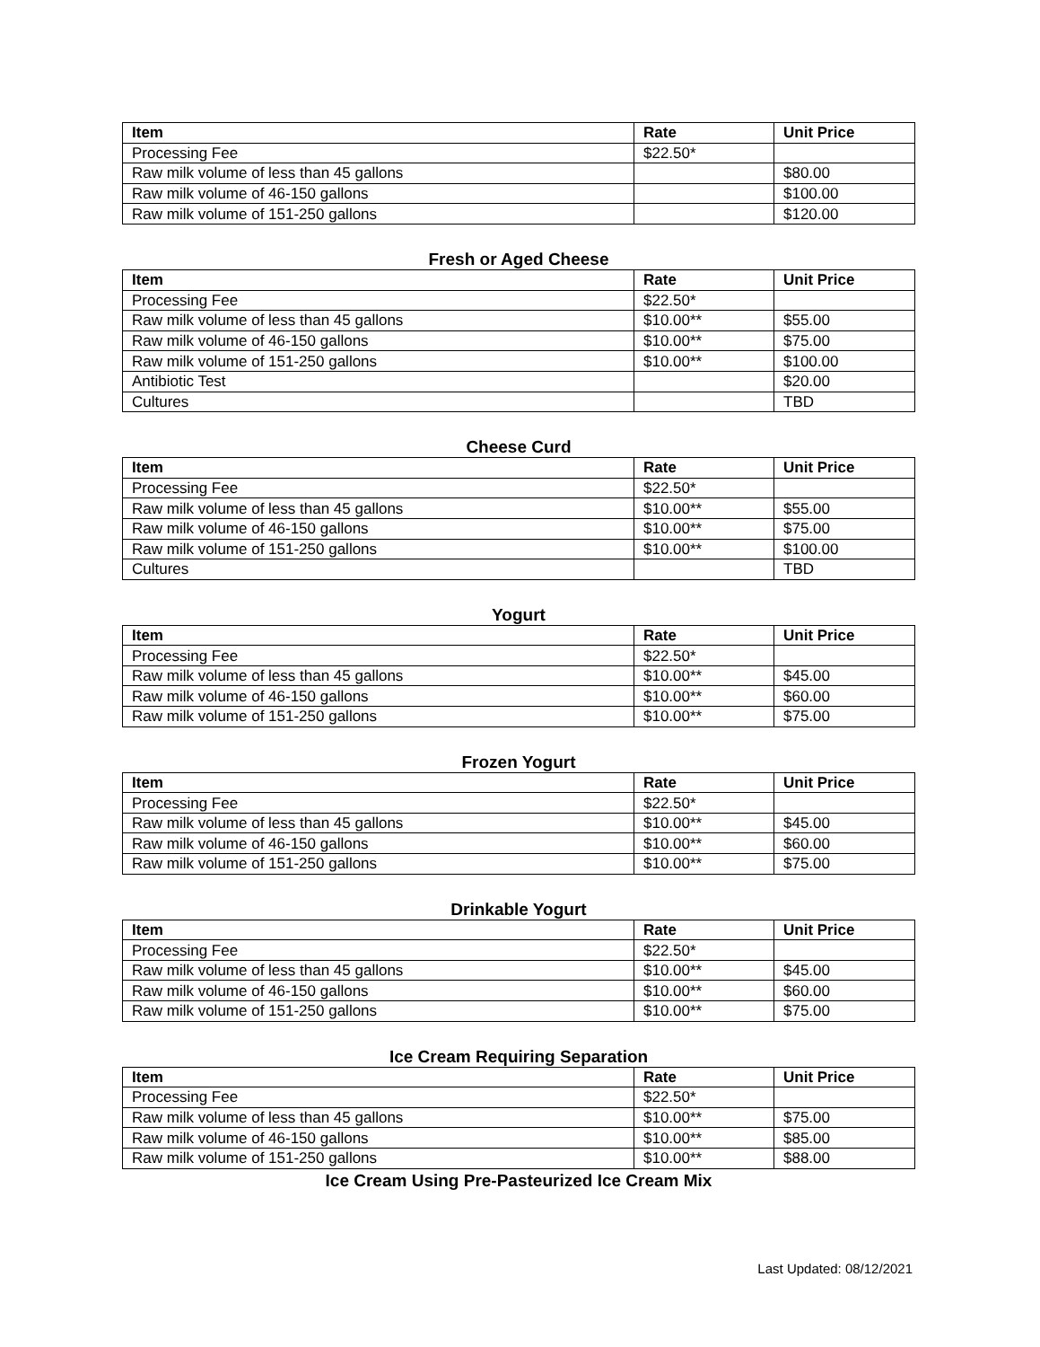| Item | Rate | Unit Price |
| --- | --- | --- |
| Processing Fee | $22.50* | |
| Raw milk volume of less than 45 gallons | | $80.00 |
| Raw milk volume of 46-150 gallons | | $100.00 |
| Raw milk volume of 151-250 gallons | | $120.00 |
Fresh or Aged Cheese
| Item | Rate | Unit Price |
| --- | --- | --- |
| Processing Fee | $22.50* | |
| Raw milk volume of less than 45 gallons | $10.00** | $55.00 |
| Raw milk volume of 46-150 gallons | $10.00** | $75.00 |
| Raw milk volume of 151-250 gallons | $10.00** | $100.00 |
| Antibiotic Test | | $20.00 |
| Cultures | | TBD |
Cheese Curd
| Item | Rate | Unit Price |
| --- | --- | --- |
| Processing Fee | $22.50* | |
| Raw milk volume of less than 45 gallons | $10.00** | $55.00 |
| Raw milk volume of 46-150 gallons | $10.00** | $75.00 |
| Raw milk volume of 151-250 gallons | $10.00** | $100.00 |
| Cultures | | TBD |
Yogurt
| Item | Rate | Unit Price |
| --- | --- | --- |
| Processing Fee | $22.50* | |
| Raw milk volume of less than 45 gallons | $10.00** | $45.00 |
| Raw milk volume of 46-150 gallons | $10.00** | $60.00 |
| Raw milk volume of 151-250 gallons | $10.00** | $75.00 |
Frozen Yogurt
| Item | Rate | Unit Price |
| --- | --- | --- |
| Processing Fee | $22.50* | |
| Raw milk volume of less than 45 gallons | $10.00** | $45.00 |
| Raw milk volume of 46-150 gallons | $10.00** | $60.00 |
| Raw milk volume of 151-250 gallons | $10.00** | $75.00 |
Drinkable Yogurt
| Item | Rate | Unit Price |
| --- | --- | --- |
| Processing Fee | $22.50* | |
| Raw milk volume of less than 45 gallons | $10.00** | $45.00 |
| Raw milk volume of 46-150 gallons | $10.00** | $60.00 |
| Raw milk volume of 151-250 gallons | $10.00** | $75.00 |
Ice Cream Requiring Separation
| Item | Rate | Unit Price |
| --- | --- | --- |
| Processing Fee | $22.50* | |
| Raw milk volume of less than 45 gallons | $10.00** | $75.00 |
| Raw milk volume of 46-150 gallons | $10.00** | $85.00 |
| Raw milk volume of 151-250 gallons | $10.00** | $88.00 |
Ice Cream Using Pre-Pasteurized Ice Cream Mix
Last Updated: 08/12/2021